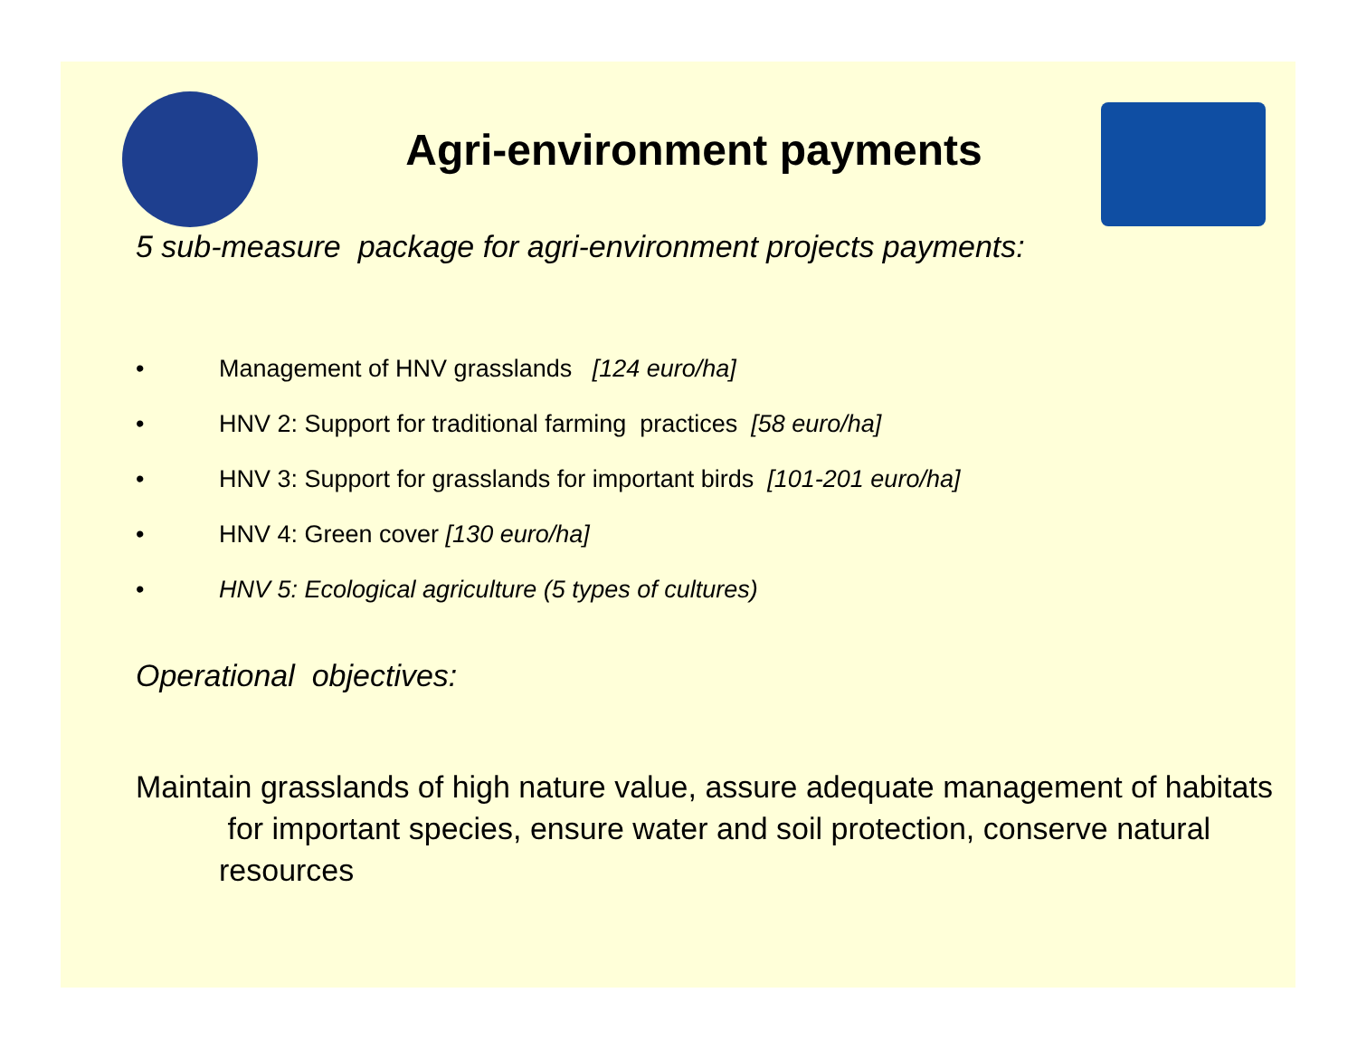Agri-environment payments
5 sub-measure package for agri-environment projects payments:
• Management of HNV grasslands [124 euro/ha]
• HNV 2: Support for traditional farming practices [58 euro/ha]
• HNV 3: Support for grasslands for important birds [101-201 euro/ha]
• HNV 4: Green cover [130 euro/ha]
• HNV 5: Ecological agriculture (5 types of cultures)
Operational objectives:
Maintain grasslands of high nature value, assure adequate management of habitats for important species, ensure water and soil protection, conserve natural resources